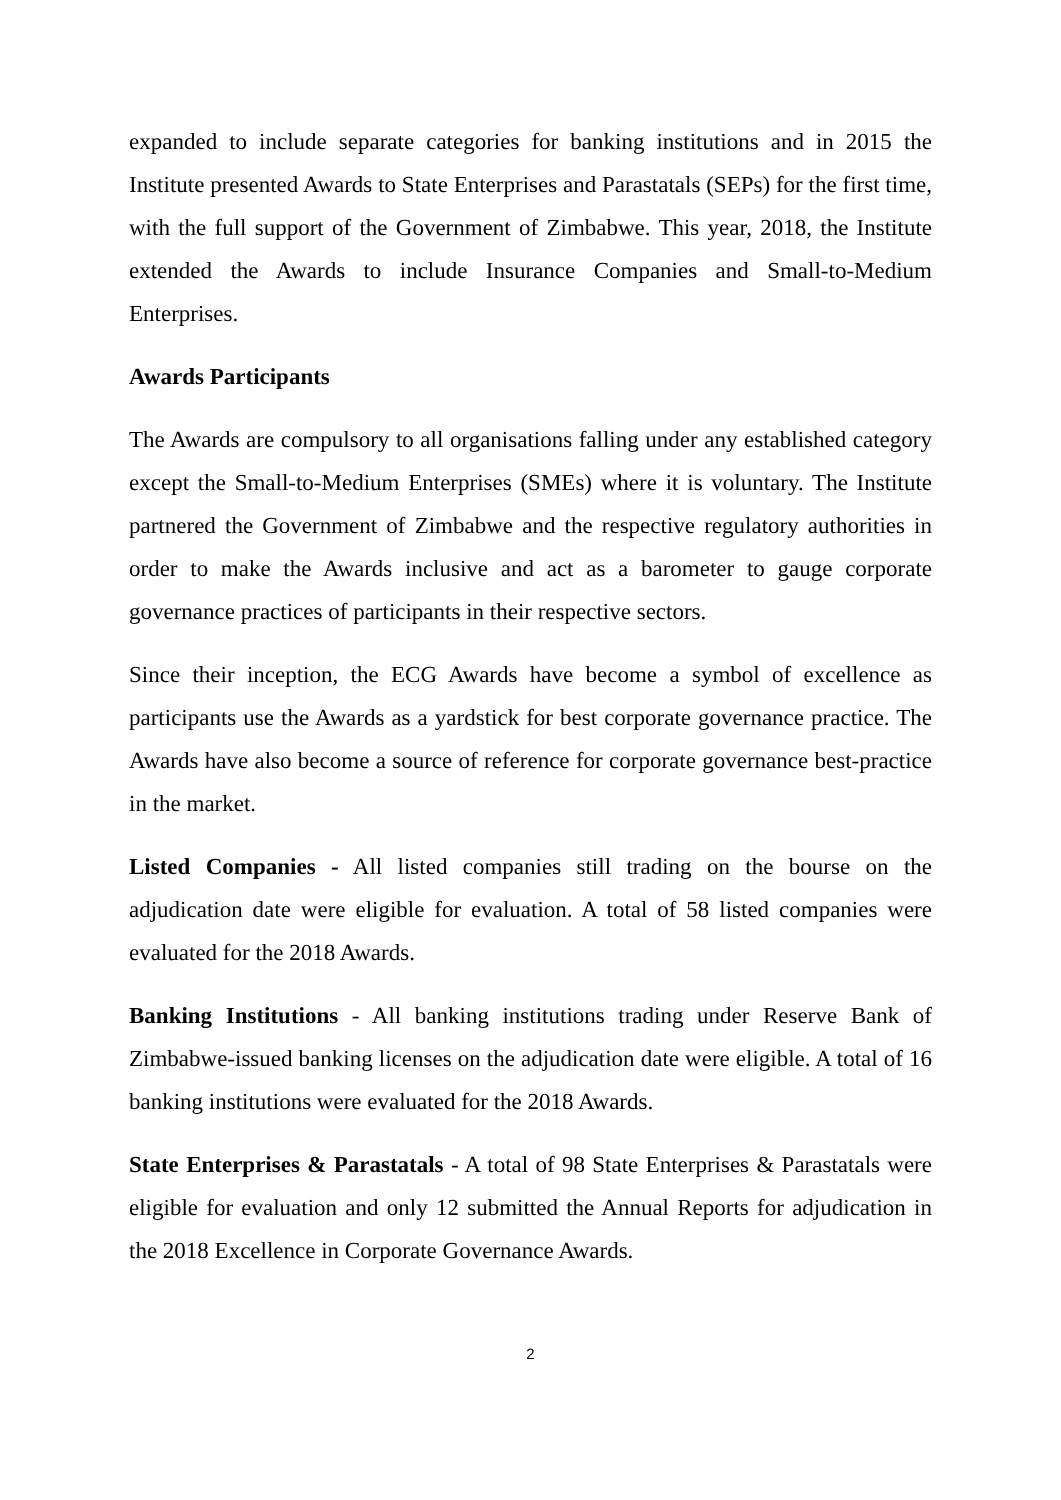expanded to include separate categories for banking institutions and in 2015 the Institute presented Awards to State Enterprises and Parastatals (SEPs) for the first time, with the full support of the Government of Zimbabwe. This year, 2018, the Institute extended the Awards to include Insurance Companies and Small-to-Medium Enterprises.
Awards Participants
The Awards are compulsory to all organisations falling under any established category except the Small-to-Medium Enterprises (SMEs) where it is voluntary. The Institute partnered the Government of Zimbabwe and the respective regulatory authorities in order to make the Awards inclusive and act as a barometer to gauge corporate governance practices of participants in their respective sectors.
Since their inception, the ECG Awards have become a symbol of excellence as participants use the Awards as a yardstick for best corporate governance practice. The Awards have also become a source of reference for corporate governance best-practice in the market.
Listed Companies - All listed companies still trading on the bourse on the adjudication date were eligible for evaluation. A total of 58 listed companies were evaluated for the 2018 Awards.
Banking Institutions - All banking institutions trading under Reserve Bank of Zimbabwe-issued banking licenses on the adjudication date were eligible. A total of 16 banking institutions were evaluated for the 2018 Awards.
State Enterprises & Parastatals - A total of 98 State Enterprises & Parastatals were eligible for evaluation and only 12 submitted the Annual Reports for adjudication in the 2018 Excellence in Corporate Governance Awards.
2